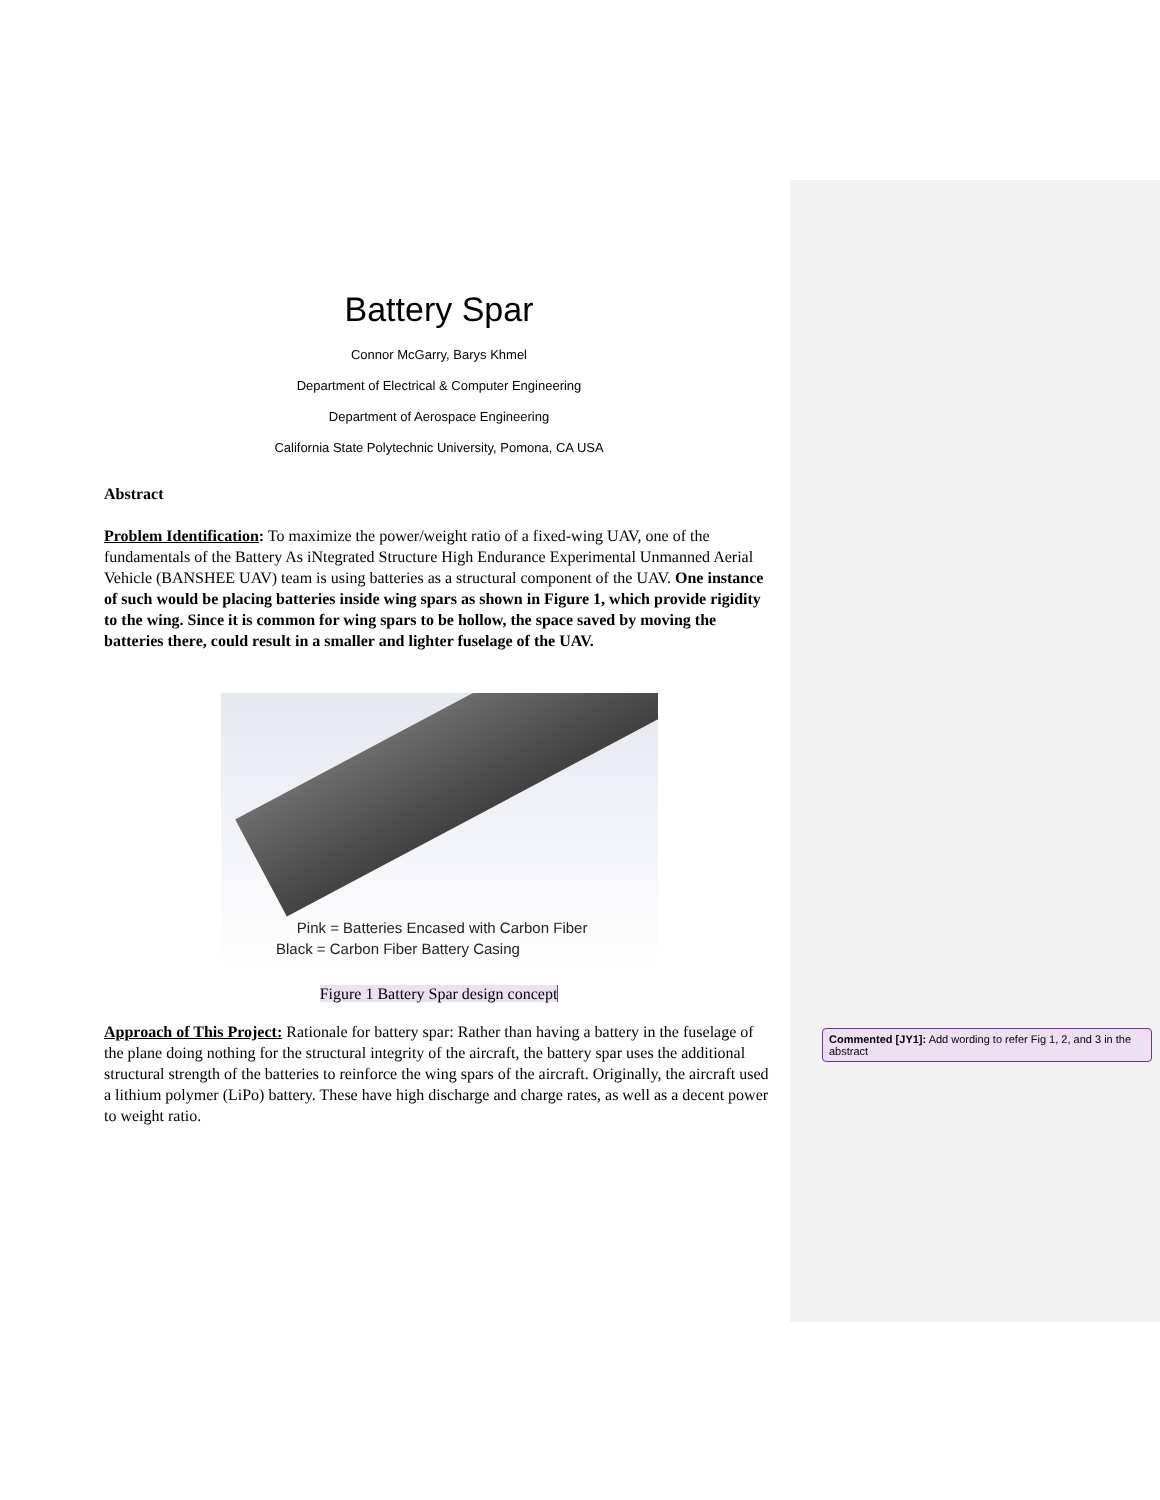Battery Spar
Connor McGarry, Barys Khmel
Department of Electrical & Computer Engineering
Department of Aerospace Engineering
California State Polytechnic University, Pomona, CA USA
Abstract
Problem Identification: To maximize the power/weight ratio of a fixed-wing UAV, one of the fundamentals of the Battery As iNtegrated Structure High Endurance Experimental Unmanned Aerial Vehicle (BANSHEE UAV) team is using batteries as a structural component of the UAV. One instance of such would be placing batteries inside wing spars as shown in Figure 1, which provide rigidity to the wing. Since it is common for wing spars to be hollow, the space saved by moving the batteries there, could result in a smaller and lighter fuselage of the UAV.
Pink = Batteries Encased with Carbon Fiber
Black = Carbon Fiber Battery Casing
Figure 1 Battery Spar design concept
Approach of This Project: Rationale for battery spar: Rather than having a battery in the fuselage of the plane doing nothing for the structural integrity of the aircraft, the battery spar uses the additional structural strength of the batteries to reinforce the wing spars of the aircraft. Originally, the aircraft used a lithium polymer (LiPo) battery. These have high discharge and charge rates, as well as a decent power to weight ratio.
Commented [JY1]: Add wording to refer Fig 1, 2, and 3 in the abstract